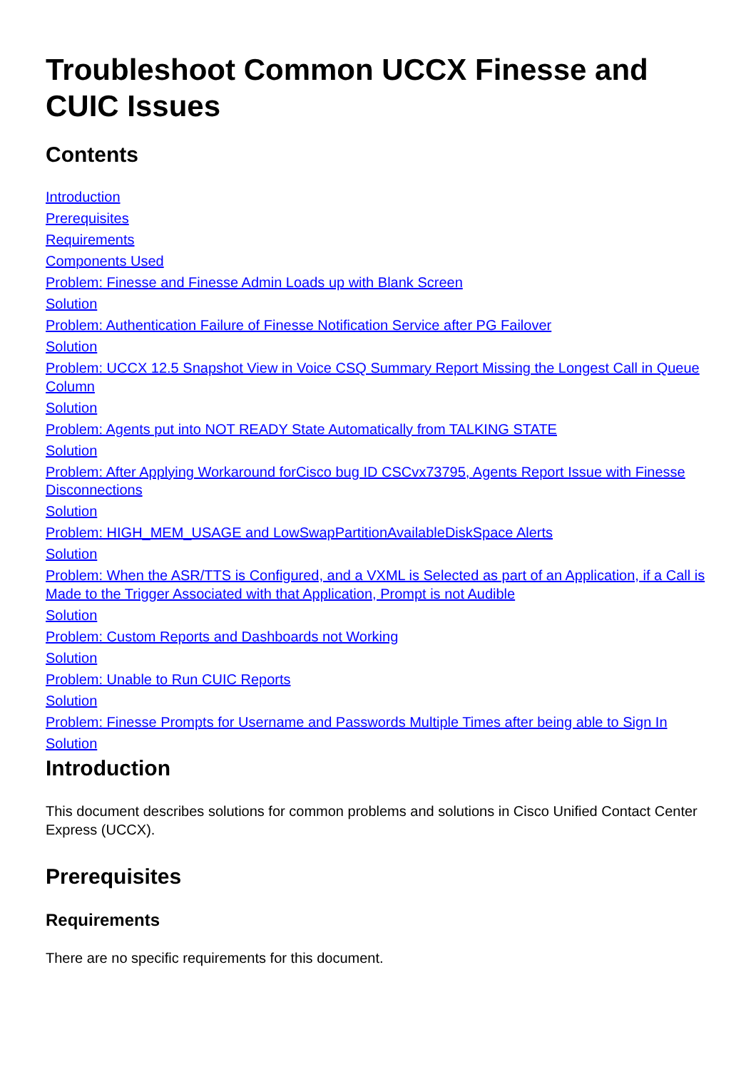Troubleshoot Common UCCX Finesse and CUIC Issues
Contents
Introduction
Prerequisites
Requirements
Components Used
Problem: Finesse and Finesse Admin Loads up with Blank Screen
Solution
Problem: Authentication Failure of Finesse Notification Service after PG Failover
Solution
Problem: UCCX 12.5 Snapshot View in Voice CSQ Summary Report Missing the Longest Call in Queue Column
Solution
Problem: Agents put into NOT READY State Automatically from TALKING STATE
Solution
Problem: After Applying Workaround forCisco bug ID CSCvx73795, Agents Report Issue with Finesse Disconnections
Solution
Problem: HIGH_MEM_USAGE and LowSwapPartitionAvailableDiskSpace Alerts
Solution
Problem: When the ASR/TTS is Configured, and a VXML is Selected as part of an Application, if a Call is Made to the Trigger Associated with that Application, Prompt is not Audible
Solution
Problem: Custom Reports and Dashboards not Working
Solution
Problem: Unable to Run CUIC Reports
Solution
Problem: Finesse Prompts for Username and Passwords Multiple Times after being able to Sign In
Solution
Introduction
This document describes solutions for common problems and solutions in Cisco Unified Contact Center Express (UCCX).
Prerequisites
Requirements
There are no specific requirements for this document.